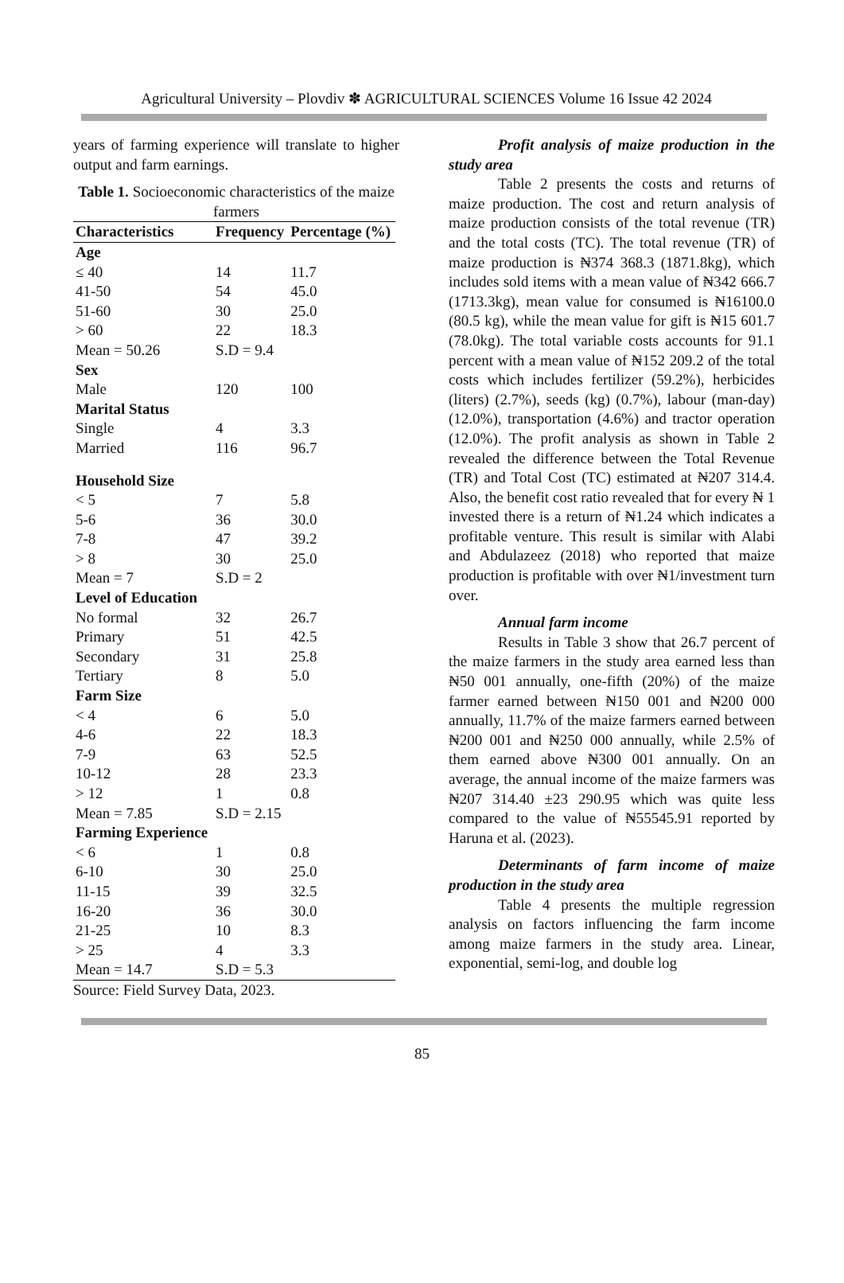Agricultural University – Plovdiv ✽ AGRICULTURAL SCIENCES Volume 16 Issue 42 2024
years of farming experience will translate to higher output and farm earnings.
Table 1. Socioeconomic characteristics of the maize farmers
| Characteristics | Frequency | Percentage (%) |
| --- | --- | --- |
| Age | | |
| ≤ 40 | 14 | 11.7 |
| 41-50 | 54 | 45.0 |
| 51-60 | 30 | 25.0 |
| > 60 | 22 | 18.3 |
| Mean = 50.26 | S.D = 9.4 | |
| Sex | | |
| Male | 120 | 100 |
| Marital Status | | |
| Single | 4 | 3.3 |
| Married | 116 | 96.7 |
| Household Size | | |
| < 5 | 7 | 5.8 |
| 5-6 | 36 | 30.0 |
| 7-8 | 47 | 39.2 |
| > 8 | 30 | 25.0 |
| Mean = 7 | S.D = 2 | |
| Level of Education | | |
| No formal | 32 | 26.7 |
| Primary | 51 | 42.5 |
| Secondary | 31 | 25.8 |
| Tertiary | 8 | 5.0 |
| Farm Size | | |
| < 4 | 6 | 5.0 |
| 4-6 | 22 | 18.3 |
| 7-9 | 63 | 52.5 |
| 10-12 | 28 | 23.3 |
| > 12 | 1 | 0.8 |
| Mean = 7.85 | S.D = 2.15 | |
| Farming Experience | | |
| < 6 | 1 | 0.8 |
| 6-10 | 30 | 25.0 |
| 11-15 | 39 | 32.5 |
| 16-20 | 36 | 30.0 |
| 21-25 | 10 | 8.3 |
| > 25 | 4 | 3.3 |
| Mean = 14.7 | S.D = 5.3 | |
Source: Field Survey Data, 2023.
Profit analysis of maize production in the study area
Table 2 presents the costs and returns of maize production. The cost and return analysis of maize production consists of the total revenue (TR) and the total costs (TC). The total revenue (TR) of maize production is ₦374 368.3 (1871.8kg), which includes sold items with a mean value of ₦342 666.7 (1713.3kg), mean value for consumed is ₦16100.0 (80.5 kg), while the mean value for gift is ₦15 601.7 (78.0kg). The total variable costs accounts for 91.1 percent with a mean value of ₦152 209.2 of the total costs which includes fertilizer (59.2%), herbicides (liters) (2.7%), seeds (kg) (0.7%), labour (man-day) (12.0%), transportation (4.6%) and tractor operation (12.0%). The profit analysis as shown in Table 2 revealed the difference between the Total Revenue (TR) and Total Cost (TC) estimated at ₦207 314.4. Also, the benefit cost ratio revealed that for every ₦ 1 invested there is a return of ₦1.24 which indicates a profitable venture. This result is similar with Alabi and Abdulazeez (2018) who reported that maize production is profitable with over ₦1/investment turn over.
Annual farm income
Results in Table 3 show that 26.7 percent of the maize farmers in the study area earned less than ₦50 001 annually, one-fifth (20%) of the maize farmer earned between ₦150 001 and ₦200 000 annually, 11.7% of the maize farmers earned between ₦200 001 and ₦250 000 annually, while 2.5% of them earned above ₦300 001 annually. On an average, the annual income of the maize farmers was ₦207 314.40 ±23 290.95 which was quite less compared to the value of ₦55545.91 reported by Haruna et al. (2023).
Determinants of farm income of maize production in the study area
Table 4 presents the multiple regression analysis on factors influencing the farm income among maize farmers in the study area. Linear, exponential, semi-log, and double log
85